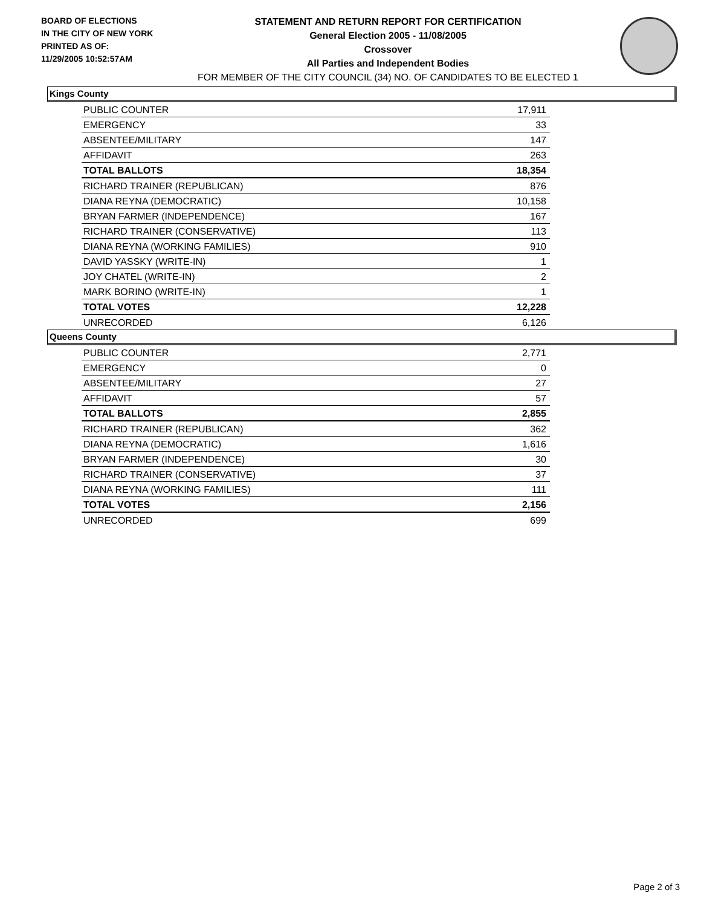BOARD OF ELECTIONS
IN THE CITY OF NEW YORK
PRINTED AS OF:
11/29/2005 10:52:57AM
STATEMENT AND RETURN REPORT FOR CERTIFICATION
General Election 2005 - 11/08/2005
Crossover
All Parties and Independent Bodies
FOR MEMBER OF THE CITY COUNCIL (34) NO. OF CANDIDATES TO BE ELECTED 1
Kings County
| PUBLIC COUNTER | 17,911 |
| EMERGENCY | 33 |
| ABSENTEE/MILITARY | 147 |
| AFFIDAVIT | 263 |
| TOTAL BALLOTS | 18,354 |
| RICHARD TRAINER (REPUBLICAN) | 876 |
| DIANA REYNA (DEMOCRATIC) | 10,158 |
| BRYAN FARMER (INDEPENDENCE) | 167 |
| RICHARD TRAINER (CONSERVATIVE) | 113 |
| DIANA REYNA (WORKING FAMILIES) | 910 |
| DAVID YASSKY (WRITE-IN) | 1 |
| JOY CHATEL (WRITE-IN) | 2 |
| MARK BORINO (WRITE-IN) | 1 |
| TOTAL VOTES | 12,228 |
| UNRECORDED | 6,126 |
Queens County
| PUBLIC COUNTER | 2,771 |
| EMERGENCY | 0 |
| ABSENTEE/MILITARY | 27 |
| AFFIDAVIT | 57 |
| TOTAL BALLOTS | 2,855 |
| RICHARD TRAINER (REPUBLICAN) | 362 |
| DIANA REYNA (DEMOCRATIC) | 1,616 |
| BRYAN FARMER (INDEPENDENCE) | 30 |
| RICHARD TRAINER (CONSERVATIVE) | 37 |
| DIANA REYNA (WORKING FAMILIES) | 111 |
| TOTAL VOTES | 2,156 |
| UNRECORDED | 699 |
Page 2 of 3